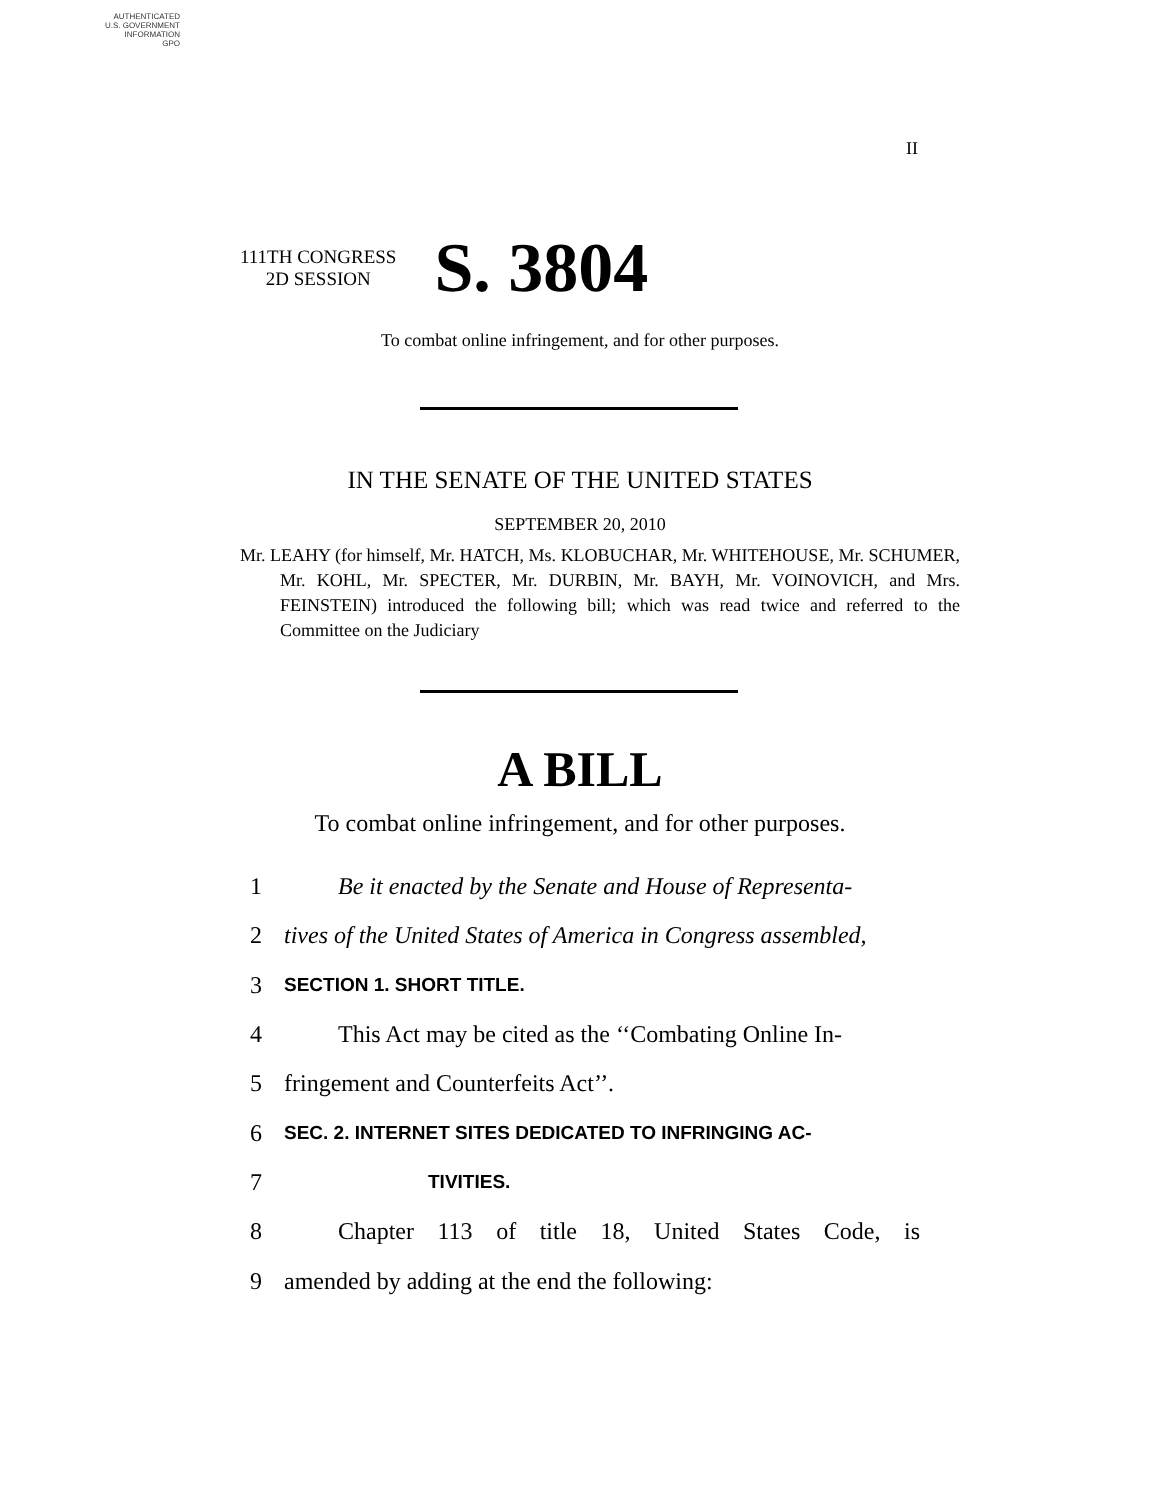AUTHENTICATED
U.S. GOVERNMENT
INFORMATION
GPO
II
111TH CONGRESS
2D SESSION
S. 3804
To combat online infringement, and for other purposes.
IN THE SENATE OF THE UNITED STATES
SEPTEMBER 20, 2010
Mr. LEAHY (for himself, Mr. HATCH, Ms. KLOBUCHAR, Mr. WHITEHOUSE, Mr. SCHUMER, Mr. KOHL, Mr. SPECTER, Mr. DURBIN, Mr. BAYH, Mr. VOINOVICH, and Mrs. FEINSTEIN) introduced the following bill; which was read twice and referred to the Committee on the Judiciary
A BILL
To combat online infringement, and for other purposes.
1 Be it enacted by the Senate and House of Representa-
2 tives of the United States of America in Congress assembled,
3 SECTION 1. SHORT TITLE.
4 This Act may be cited as the ‘‘Combating Online In-
5 fringement and Counterfeits Act’’.
6 SEC. 2. INTERNET SITES DEDICATED TO INFRINGING AC-
7 TIVITIES.
8 Chapter 113 of title 18, United States Code, is
9 amended by adding at the end the following: